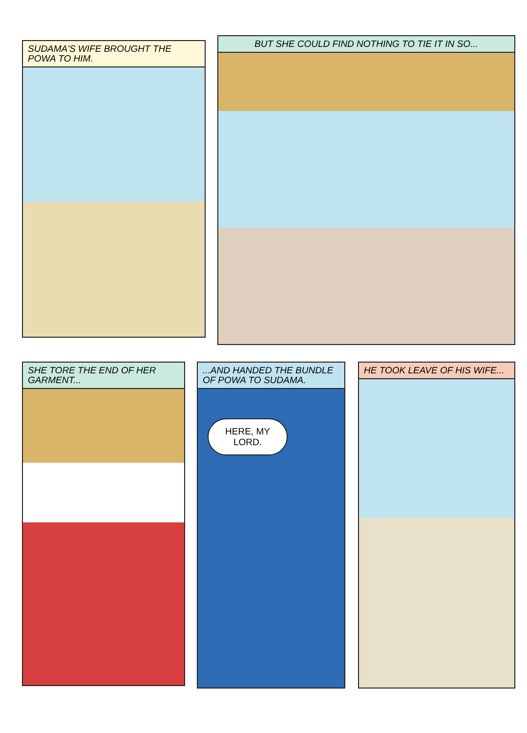SUDAMA'S WIFE BROUGHT THE POWA TO HIM.
BUT SHE COULD FIND NOTHING TO TIE IT IN SO...
SHE TORE THE END OF HER GARMENT...
...AND HANDED THE BUNDLE OF POWA TO SUDAMA.
HERE, MY LORD.
HE TOOK LEAVE OF HIS WIFE...